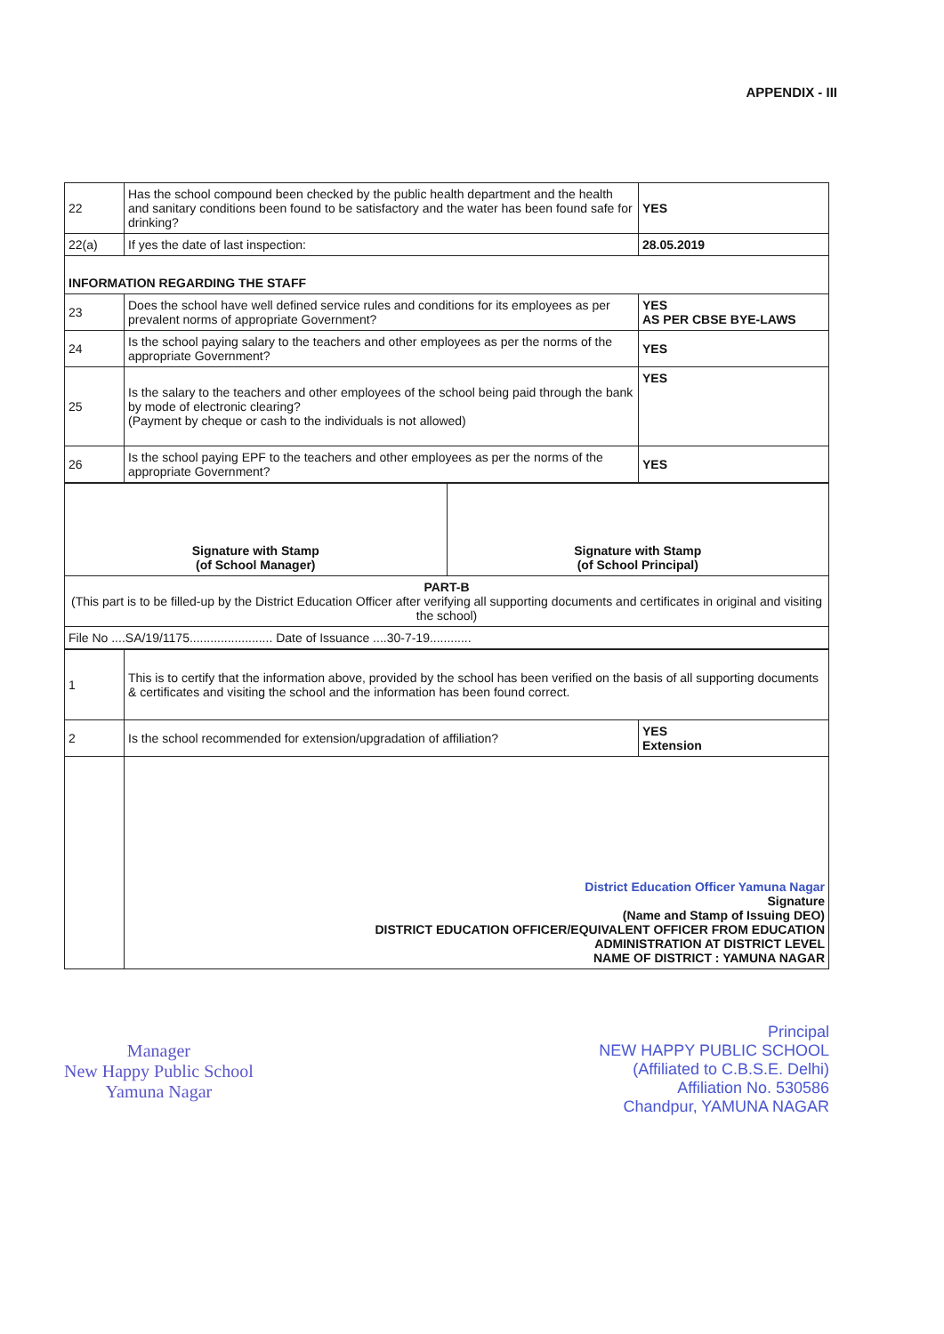APPENDIX - III
| 22 | Has the school compound been checked by the public health department and the health and sanitary conditions been found to be satisfactory and the water has been found safe for drinking? | YES |
| 22(a) | If yes the date of last inspection: | 28.05.2019 |
| INFORMATION REGARDING THE STAFF | | |
| 23 | Does the school have well defined service rules and conditions for its employees as per prevalent norms of appropriate Government? | YES AS PER CBSE BYE-LAWS |
| 24 | Is the school paying salary to the teachers and other employees as per the norms of the appropriate Government? | YES |
| 25 | Is the salary to the teachers and other employees of the school being paid through the bank by mode of electronic clearing? (Payment by cheque or cash to the individuals is not allowed) | YES |
| 26 | Is the school paying EPF to the teachers and other employees as per the norms of the appropriate Government? | YES |
| Signature with Stamp (of School Manager) | Signature with Stamp (of School Principal) |
| PART-B (This part is to be filled-up by the District Education Officer after verifying all supporting documents and certificates in original and visiting the school) | |
| File No ....SA/19/1175........................ Date of Issuance ....30-7-19............ | |
| 1 | This is to certify that the information above, provided by the school has been verified on the basis of all supporting documents & certificates and visiting the school and the information has been found correct. | |
| 2 | Is the school recommended for extension/upgradation of affiliation? | YES Extension |
| | District Education Officer Yamuna Nagar Signature (Name and Stamp of Issuing DEO) DISTRICT EDUCATION OFFICER/EQUIVALENT OFFICER FROM EDUCATION ADMINISTRATION AT DISTRICT LEVEL NAME OF DISTRICT : YAMUNA NAGAR | |
Manager
New Happy Public School
Yamuna Nagar
Principal
NEW HAPPY PUBLIC SCHOOL
(Affiliated to C.B.S.E. Delhi)
Affiliation No. 530586
Chandpur, YAMUNA NAGAR